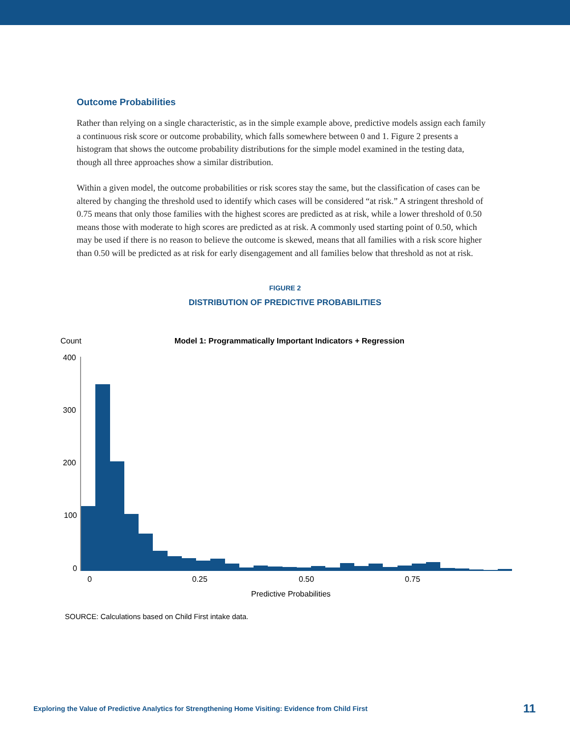Outcome Probabilities
Rather than relying on a single characteristic, as in the simple example above, predictive models assign each family a continuous risk score or outcome probability, which falls somewhere between 0 and 1. Figure 2 presents a histogram that shows the outcome probability distributions for the simple model examined in the testing data, though all three approaches show a similar distribution.
Within a given model, the outcome probabilities or risk scores stay the same, but the classification of cases can be altered by changing the threshold used to identify which cases will be considered “at risk.” A stringent threshold of 0.75 means that only those families with the highest scores are predicted as at risk, while a lower threshold of 0.50 means those with moderate to high scores are predicted as at risk. A commonly used starting point of 0.50, which may be used if there is no reason to believe the outcome is skewed, means that all families with a risk score higher than 0.50 will be predicted as at risk for early disengagement and all families below that threshold as not at risk.
FIGURE 2
DISTRIBUTION OF PREDICTIVE PROBABILITIES
Count
Model 1: Programmatically Important Indicators + Regression
400
300
200
100
0
0
0.25
0.50
0.75
Predictive Probabilities
SOURCE: Calculations based on Child First intake data.
Exploring the Value of Predictive Analytics for Strengthening Home Visiting: Evidence from Child First 11